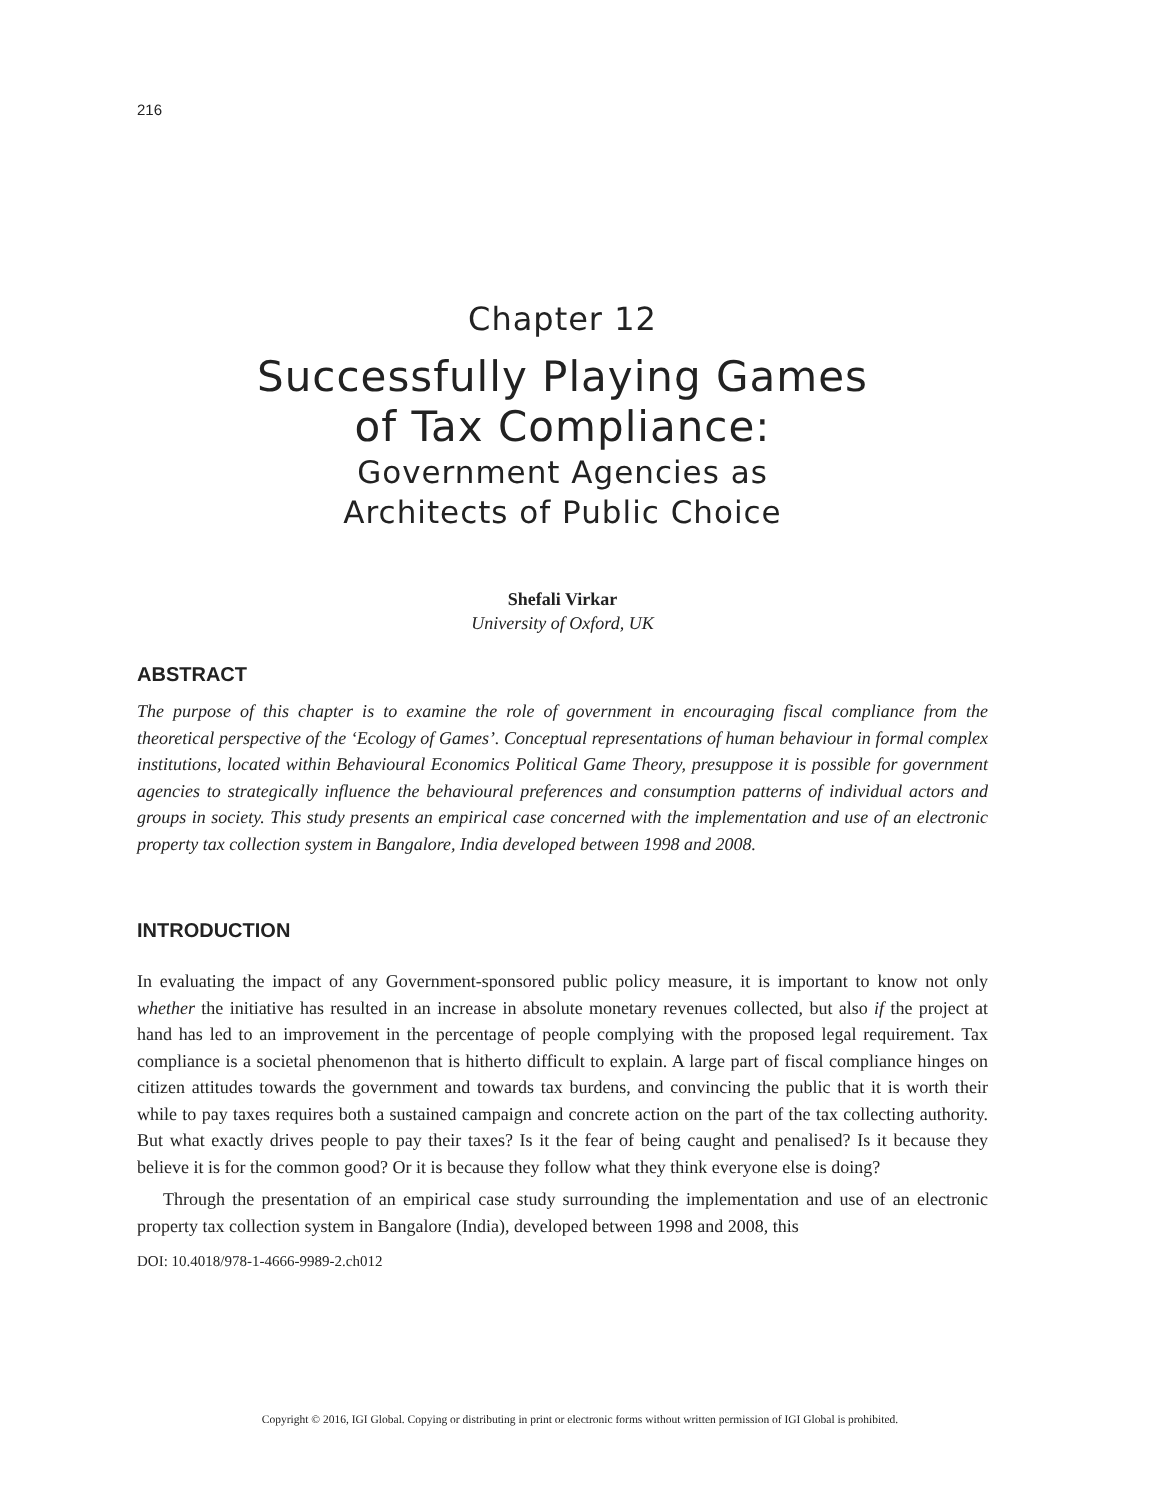216
Chapter 12
Successfully Playing Games
of Tax Compliance:
Government Agencies as
Architects of Public Choice
Shefali Virkar
University of Oxford, UK
ABSTRACT
The purpose of this chapter is to examine the role of government in encouraging fiscal compliance from the theoretical perspective of the ‘Ecology of Games’. Conceptual representations of human behaviour in formal complex institutions, located within Behavioural Economics Political Game Theory, presuppose it is possible for government agencies to strategically influence the behavioural preferences and consumption patterns of individual actors and groups in society. This study presents an empirical case concerned with the implementation and use of an electronic property tax collection system in Bangalore, India developed between 1998 and 2008.
INTRODUCTION
In evaluating the impact of any Government-sponsored public policy measure, it is important to know not only whether the initiative has resulted in an increase in absolute monetary revenues collected, but also if the project at hand has led to an improvement in the percentage of people complying with the proposed legal requirement. Tax compliance is a societal phenomenon that is hitherto difficult to explain. A large part of fiscal compliance hinges on citizen attitudes towards the government and towards tax burdens, and convincing the public that it is worth their while to pay taxes requires both a sustained campaign and concrete action on the part of the tax collecting authority. But what exactly drives people to pay their taxes? Is it the fear of being caught and penalised? Is it because they believe it is for the common good? Or it is because they follow what they think everyone else is doing?
Through the presentation of an empirical case study surrounding the implementation and use of an electronic property tax collection system in Bangalore (India), developed between 1998 and 2008, this
DOI: 10.4018/978-1-4666-9989-2.ch012
Copyright © 2016, IGI Global. Copying or distributing in print or electronic forms without written permission of IGI Global is prohibited.